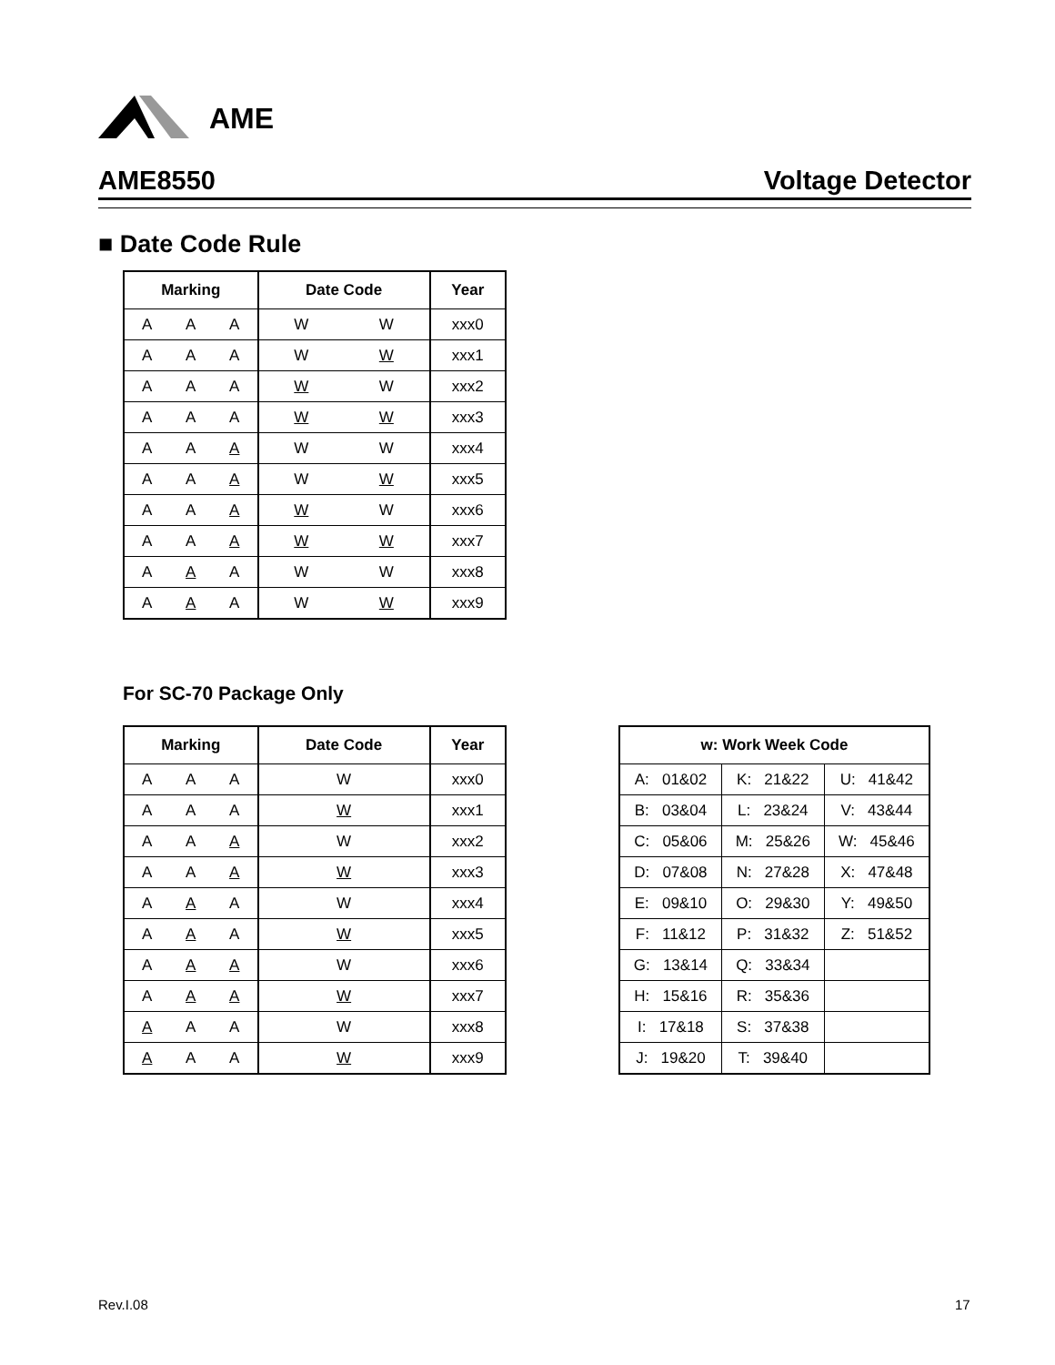AME
AME8550 Voltage Detector
■ Date Code Rule
| Marking | | | Date Code | | Year |
| --- | --- | --- | --- | --- | --- |
| A | A | A | W | W | xxx0 |
| A | A | A | W | W | xxx1 |
| A | A | A | W | W | xxx2 |
| A | A | A | W | W | xxx3 |
| A | A | A | W | W | xxx4 |
| A | A | A | W | W | xxx5 |
| A | A | A | W | W | xxx6 |
| A | A | A | W | W | xxx7 |
| A | A | A | W | W | xxx8 |
| A | A | A | W | W | xxx9 |
For SC-70 Package Only
| Marking | | | Date Code | Year |
| --- | --- | --- | --- | --- |
| A | A | A | W | xxx0 |
| A | A | A | W | xxx1 |
| A | A | A | W | xxx2 |
| A | A | A | W | xxx3 |
| A | A | A | W | xxx4 |
| A | A | A | W | xxx5 |
| A | A | A | W | xxx6 |
| A | A | A | W | xxx7 |
| A | A | A | W | xxx8 |
| A | A | A | W | xxx9 |
| w: Work Week Code | | |
| --- | --- | --- |
| A: 01&02 | K: 21&22 | U: 41&42 |
| B: 03&04 | L: 23&24 | V: 43&44 |
| C: 05&06 | M: 25&26 | W: 45&46 |
| D: 07&08 | N: 27&28 | X: 47&48 |
| E: 09&10 | O: 29&30 | Y: 49&50 |
| F: 11&12 | P: 31&32 | Z: 51&52 |
| G: 13&14 | Q: 33&34 | |
| H: 15&16 | R: 35&36 | |
| I: 17&18 | S: 37&38 | |
| J: 19&20 | T: 39&40 | |
Rev.I.08 17